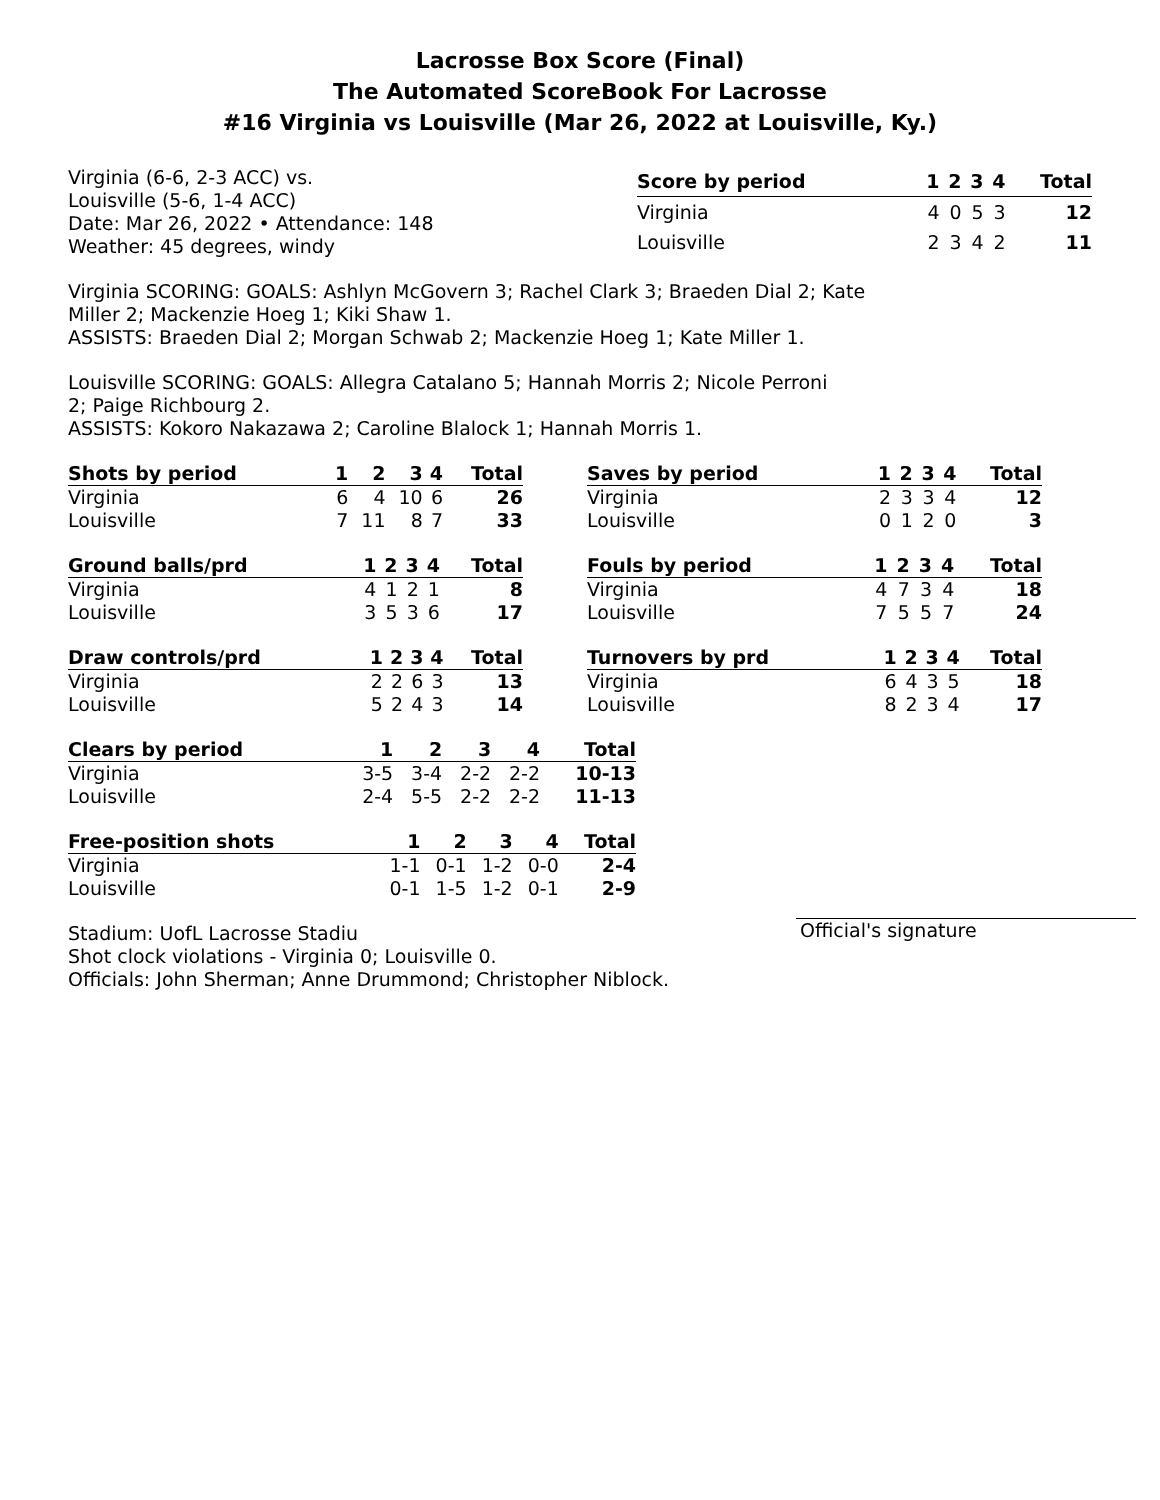Lacrosse Box Score (Final)
The Automated ScoreBook For Lacrosse
#16 Virginia vs Louisville (Mar 26, 2022 at Louisville, Ky.)
Virginia (6-6, 2-3 ACC) vs.
Louisville (5-6, 1-4 ACC)
Date: Mar 26, 2022 • Attendance: 148
Weather: 45 degrees, windy
| Score by period | 1 | 2 | 3 | 4 | Total |
| --- | --- | --- | --- | --- | --- |
| Virginia | 4 | 0 | 5 | 3 | 12 |
| Louisville | 2 | 3 | 4 | 2 | 11 |
Virginia SCORING: GOALS: Ashlyn McGovern 3; Rachel Clark 3; Braeden Dial 2; Kate
Miller 2; Mackenzie Hoeg 1; Kiki Shaw 1.
ASSISTS: Braeden Dial 2; Morgan Schwab 2; Mackenzie Hoeg 1; Kate Miller 1.
Louisville SCORING: GOALS: Allegra Catalano 5; Hannah Morris 2; Nicole Perroni
2; Paige Richbourg 2.
ASSISTS: Kokoro Nakazawa 2; Caroline Blalock 1; Hannah Morris 1.
| Shots by period | 1 | 2 | 3 | 4 | Total |
| --- | --- | --- | --- | --- | --- |
| Virginia | 6 | 4 | 10 | 6 | 26 |
| Louisville | 7 | 11 | 8 | 7 | 33 |
| Saves by period | 1 | 2 | 3 | 4 | Total |
| --- | --- | --- | --- | --- | --- |
| Virginia | 2 | 3 | 3 | 4 | 12 |
| Louisville | 0 | 1 | 2 | 0 | 3 |
| Ground balls/prd | 1 | 2 | 3 | 4 | Total |
| --- | --- | --- | --- | --- | --- |
| Virginia | 4 | 1 | 2 | 1 | 8 |
| Louisville | 3 | 5 | 3 | 6 | 17 |
| Fouls by period | 1 | 2 | 3 | 4 | Total |
| --- | --- | --- | --- | --- | --- |
| Virginia | 4 | 7 | 3 | 4 | 18 |
| Louisville | 7 | 5 | 5 | 7 | 24 |
| Draw controls/prd | 1 | 2 | 3 | 4 | Total |
| --- | --- | --- | --- | --- | --- |
| Virginia | 2 | 2 | 6 | 3 | 13 |
| Louisville | 5 | 2 | 4 | 3 | 14 |
| Turnovers by prd | 1 | 2 | 3 | 4 | Total |
| --- | --- | --- | --- | --- | --- |
| Virginia | 6 | 4 | 3 | 5 | 18 |
| Louisville | 8 | 2 | 3 | 4 | 17 |
| Clears by period | 1 | 2 | 3 | 4 | Total |
| --- | --- | --- | --- | --- | --- |
| Virginia | 3-5 | 3-4 | 2-2 | 2-2 | 10-13 |
| Louisville | 2-4 | 5-5 | 2-2 | 2-2 | 11-13 |
| Free-position shots | 1 | 2 | 3 | 4 | Total |
| --- | --- | --- | --- | --- | --- |
| Virginia | 1-1 | 0-1 | 1-2 | 0-0 | 2-4 |
| Louisville | 0-1 | 1-5 | 1-2 | 0-1 | 2-9 |
Stadium: UofL Lacrosse Stadiu
Shot clock violations - Virginia 0; Louisville 0.
Officials: John Sherman; Anne Drummond; Christopher Niblock.
Official's signature